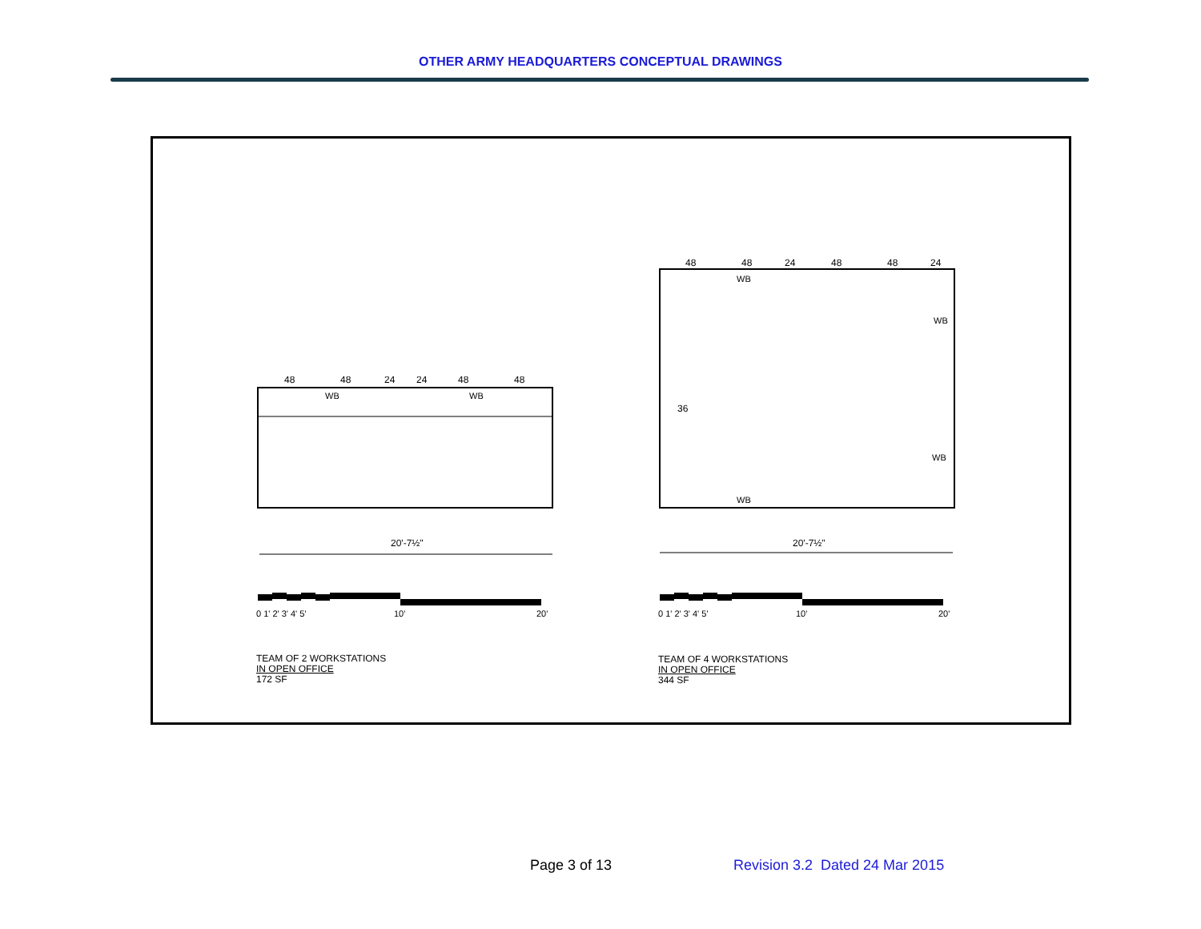OTHER ARMY HEADQUARTERS CONCEPTUAL DRAWINGS
48
48
24
24
48
48
WB
WB
20'-7½"
0 1' 2' 3' 4' 5'
10'
20'
48
48
24
48
48
24
WB
WB
WB
WB
36
20'-7½"
0 1' 2' 3' 4' 5'
10'
20'
TEAM OF 2 WORKSTATIONS
IN OPEN OFFICE
172 SF
TEAM OF 4 WORKSTATIONS
IN OPEN OFFICE
344 SF
Page 3 of 13
Revision 3.2 Dated 24 Mar 2015